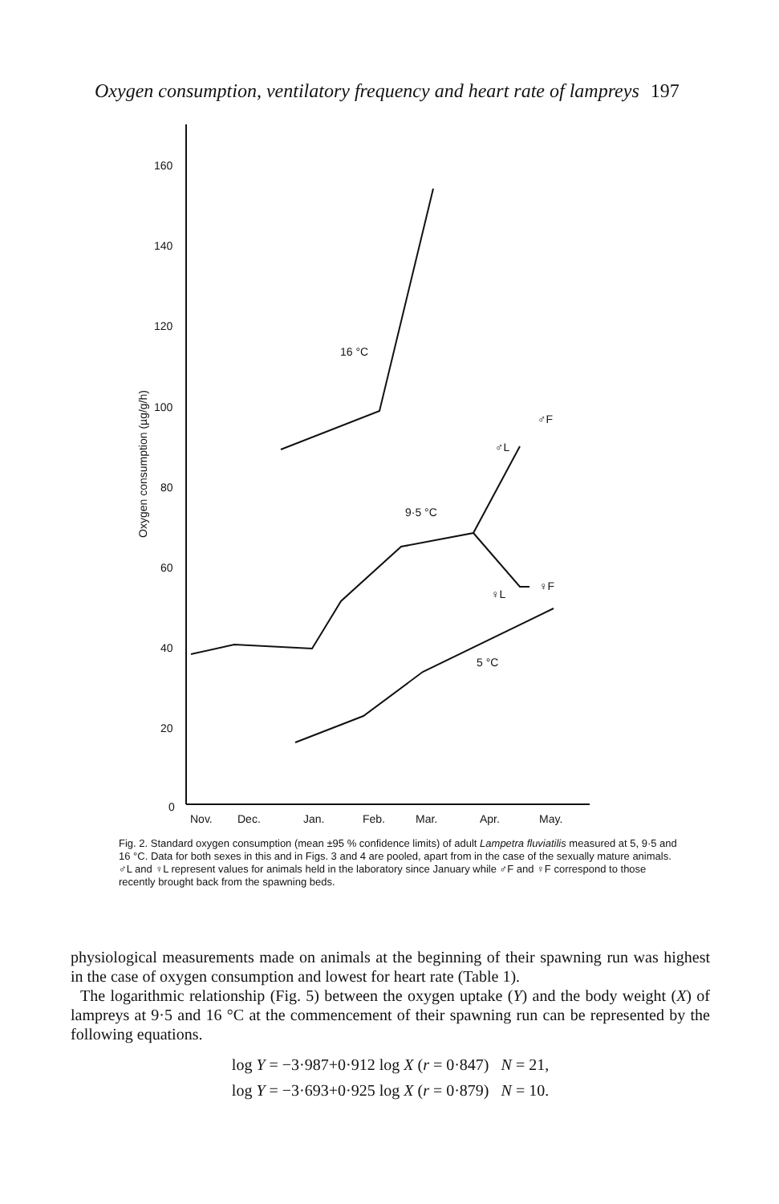Oxygen consumption, ventilatory frequency and heart rate of lampreys 197
160
140
120
100
80
60
40
20
0
Nov.
Dec.
Jan.
Feb.
Mar.
Apr.
May.
16 °C
9·5 °C
5 °C
♂L
♂F
♀L
♀F
Oxygen consumption (µg/g/h)
Fig. 2. Standard oxygen consumption (mean ±95 % confidence limits) of adult Lampetra fluviatilis measured at 5, 9·5 and 16 °C. Data for both sexes in this and in Figs. 3 and 4 are pooled, apart from in the case of the sexually mature animals. ♂L and ♀L represent values for animals held in the laboratory since January while ♂F and ♀F correspond to those recently brought back from the spawning beds.
physiological measurements made on animals at the beginning of their spawning run was highest in the case of oxygen consumption and lowest for heart rate (Table 1).
The logarithmic relationship (Fig. 5) between the oxygen uptake (Y) and the body weight (X) of lampreys at 9·5 and 16 °C at the commencement of their spawning run can be represented by the following equations.
log Y = −3·987+0·912 log X (r = 0·847) N = 21,
log Y = −3·693+0·925 log X (r = 0·879) N = 10.